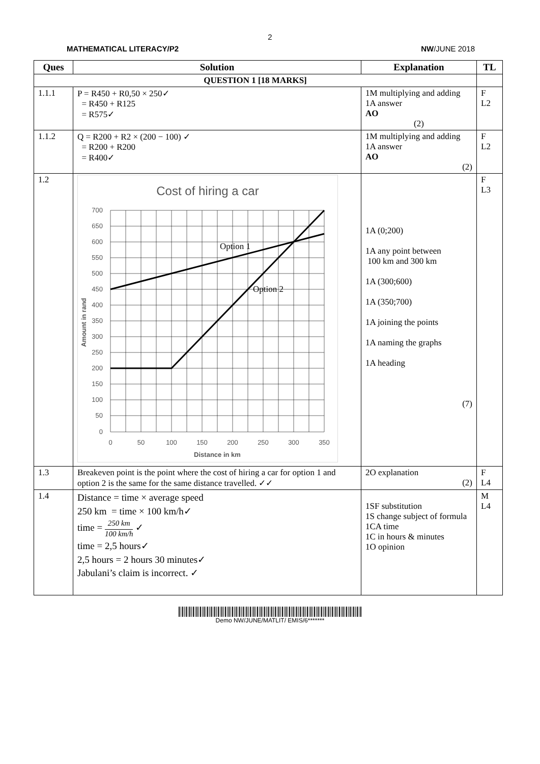2
MATHEMATICAL LITERACY/P2 NW/JUNE 2018
| Ques | Solution | Explanation | TL |
| --- | --- | --- | --- |
| QUESTION 1 [18 MARKS] | | | |
| 1.1.1 | P = R450 + R0,50 × 250✓ = R450 + R125 = R575✓ | 1M multiplying and adding 1A answer AO (2) | F L2 |
| 1.1.2 | Q = R200 + R2 × (200 − 100) ✓ = R200 + R200 = R400✓ | 1M multiplying and adding 1A answer AO (2) | F L2 |
| 1.2 | Cost of hiring a car 700 650 600 550 500 450 400 350 300 250 200 150 100 50 0 0 50 100 150 200 250 300 350 Distance in km Amount in rand Option 1 Option 2 | 1A (0;200) 1A any point between 100 km and 300 km 1A (300;600) 1A (350;700) 1A joining the points 1A naming the graphs 1A heading (7) | F L3 |
| 1.3 | Breakeven point is the point where the cost of hiring a car for option 1 and option 2 is the same for the same distance travelled. ✓✓ | 2O explanation (2) | F L4 |
| 1.4 | Distance = time × average speed 250 km = time × 100 km/h✓ time = 250 km 100 km/h ✓ time = 2,5 hours✓ 2,5 hours = 2 hours 30 minutes✓ Jabulani’s claim is incorrect. ✓ | 1SF substitution 1S change subject of formula 1CA time 1C in hours & minutes 1O opinion | M L4 |
Demo NW/JUNE/MATLIT/ EMIS/6*******